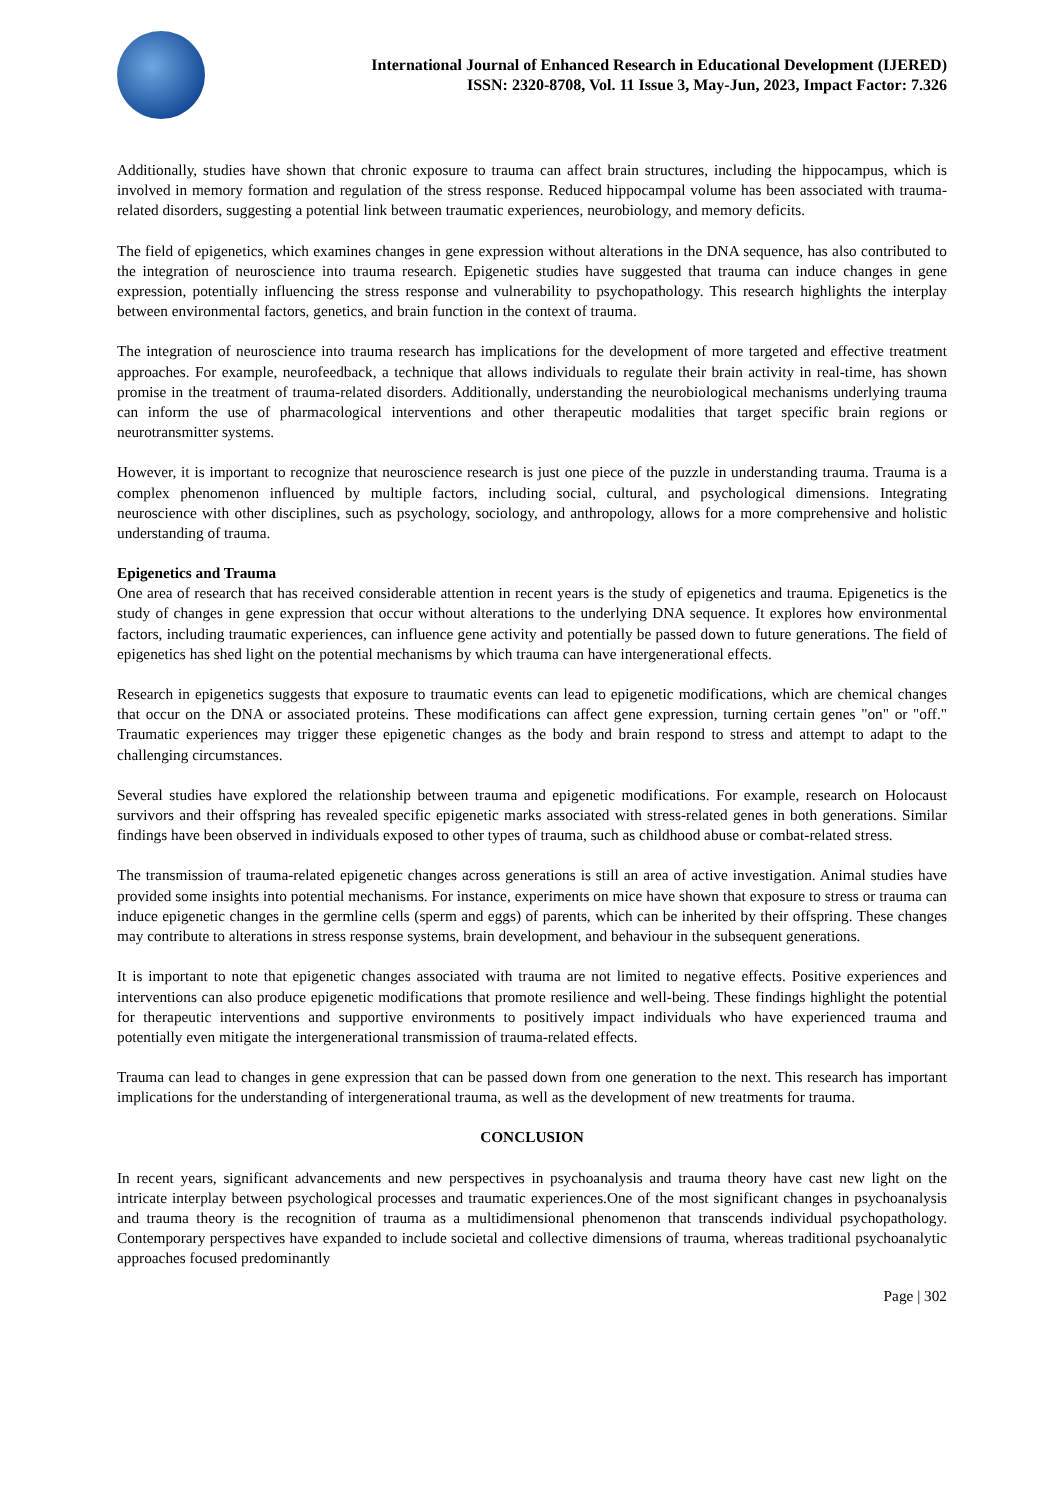International Journal of Enhanced Research in Educational Development (IJERED)
ISSN: 2320-8708, Vol. 11 Issue 3, May-Jun, 2023, Impact Factor: 7.326
Additionally, studies have shown that chronic exposure to trauma can affect brain structures, including the hippocampus, which is involved in memory formation and regulation of the stress response. Reduced hippocampal volume has been associated with trauma-related disorders, suggesting a potential link between traumatic experiences, neurobiology, and memory deficits.
The field of epigenetics, which examines changes in gene expression without alterations in the DNA sequence, has also contributed to the integration of neuroscience into trauma research. Epigenetic studies have suggested that trauma can induce changes in gene expression, potentially influencing the stress response and vulnerability to psychopathology. This research highlights the interplay between environmental factors, genetics, and brain function in the context of trauma.
The integration of neuroscience into trauma research has implications for the development of more targeted and effective treatment approaches. For example, neurofeedback, a technique that allows individuals to regulate their brain activity in real-time, has shown promise in the treatment of trauma-related disorders. Additionally, understanding the neurobiological mechanisms underlying trauma can inform the use of pharmacological interventions and other therapeutic modalities that target specific brain regions or neurotransmitter systems.
However, it is important to recognize that neuroscience research is just one piece of the puzzle in understanding trauma. Trauma is a complex phenomenon influenced by multiple factors, including social, cultural, and psychological dimensions. Integrating neuroscience with other disciplines, such as psychology, sociology, and anthropology, allows for a more comprehensive and holistic understanding of trauma.
Epigenetics and Trauma
One area of research that has received considerable attention in recent years is the study of epigenetics and trauma. Epigenetics is the study of changes in gene expression that occur without alterations to the underlying DNA sequence. It explores how environmental factors, including traumatic experiences, can influence gene activity and potentially be passed down to future generations. The field of epigenetics has shed light on the potential mechanisms by which trauma can have intergenerational effects.
Research in epigenetics suggests that exposure to traumatic events can lead to epigenetic modifications, which are chemical changes that occur on the DNA or associated proteins. These modifications can affect gene expression, turning certain genes "on" or "off." Traumatic experiences may trigger these epigenetic changes as the body and brain respond to stress and attempt to adapt to the challenging circumstances.
Several studies have explored the relationship between trauma and epigenetic modifications. For example, research on Holocaust survivors and their offspring has revealed specific epigenetic marks associated with stress-related genes in both generations. Similar findings have been observed in individuals exposed to other types of trauma, such as childhood abuse or combat-related stress.
The transmission of trauma-related epigenetic changes across generations is still an area of active investigation. Animal studies have provided some insights into potential mechanisms. For instance, experiments on mice have shown that exposure to stress or trauma can induce epigenetic changes in the germline cells (sperm and eggs) of parents, which can be inherited by their offspring. These changes may contribute to alterations in stress response systems, brain development, and behaviour in the subsequent generations.
It is important to note that epigenetic changes associated with trauma are not limited to negative effects. Positive experiences and interventions can also produce epigenetic modifications that promote resilience and well-being. These findings highlight the potential for therapeutic interventions and supportive environments to positively impact individuals who have experienced trauma and potentially even mitigate the intergenerational transmission of trauma-related effects.
Trauma can lead to changes in gene expression that can be passed down from one generation to the next. This research has important implications for the understanding of intergenerational trauma, as well as the development of new treatments for trauma.
CONCLUSION
In recent years, significant advancements and new perspectives in psychoanalysis and trauma theory have cast new light on the intricate interplay between psychological processes and traumatic experiences.One of the most significant changes in psychoanalysis and trauma theory is the recognition of trauma as a multidimensional phenomenon that transcends individual psychopathology. Contemporary perspectives have expanded to include societal and collective dimensions of trauma, whereas traditional psychoanalytic approaches focused predominantly
Page | 302